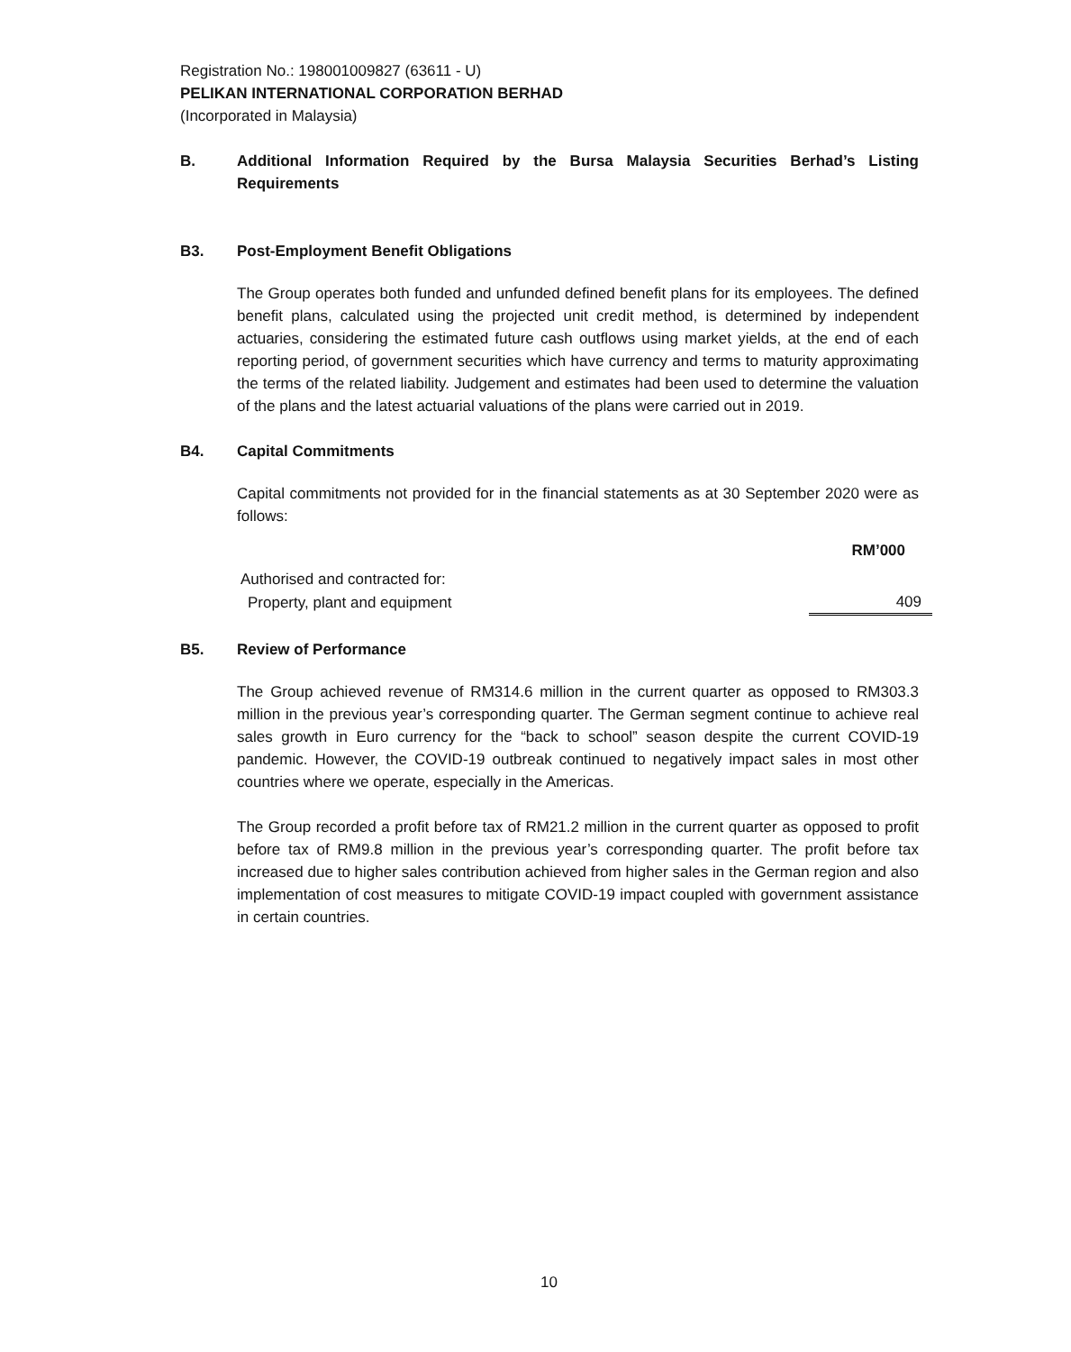Registration No.: 198001009827 (63611 - U)
PELIKAN INTERNATIONAL CORPORATION BERHAD
(Incorporated in Malaysia)
B. Additional Information Required by the Bursa Malaysia Securities Berhad’s Listing Requirements
B3. Post-Employment Benefit Obligations
The Group operates both funded and unfunded defined benefit plans for its employees. The defined benefit plans, calculated using the projected unit credit method, is determined by independent actuaries, considering the estimated future cash outflows using market yields, at the end of each reporting period, of government securities which have currency and terms to maturity approximating the terms of the related liability. Judgement and estimates had been used to determine the valuation of the plans and the latest actuarial valuations of the plans were carried out in 2019.
B4. Capital Commitments
Capital commitments not provided for in the financial statements as at 30 September 2020 were as follows:
| | RM’000 |
| Authorised and contracted for: | |
| Property, plant and equipment | 409 |
B5. Review of Performance
The Group achieved revenue of RM314.6 million in the current quarter as opposed to RM303.3 million in the previous year’s corresponding quarter. The German segment continue to achieve real sales growth in Euro currency for the “back to school” season despite the current COVID-19 pandemic. However, the COVID-19 outbreak continued to negatively impact sales in most other countries where we operate, especially in the Americas.
The Group recorded a profit before tax of RM21.2 million in the current quarter as opposed to profit before tax of RM9.8 million in the previous year’s corresponding quarter. The profit before tax increased due to higher sales contribution achieved from higher sales in the German region and also implementation of cost measures to mitigate COVID-19 impact coupled with government assistance in certain countries.
10